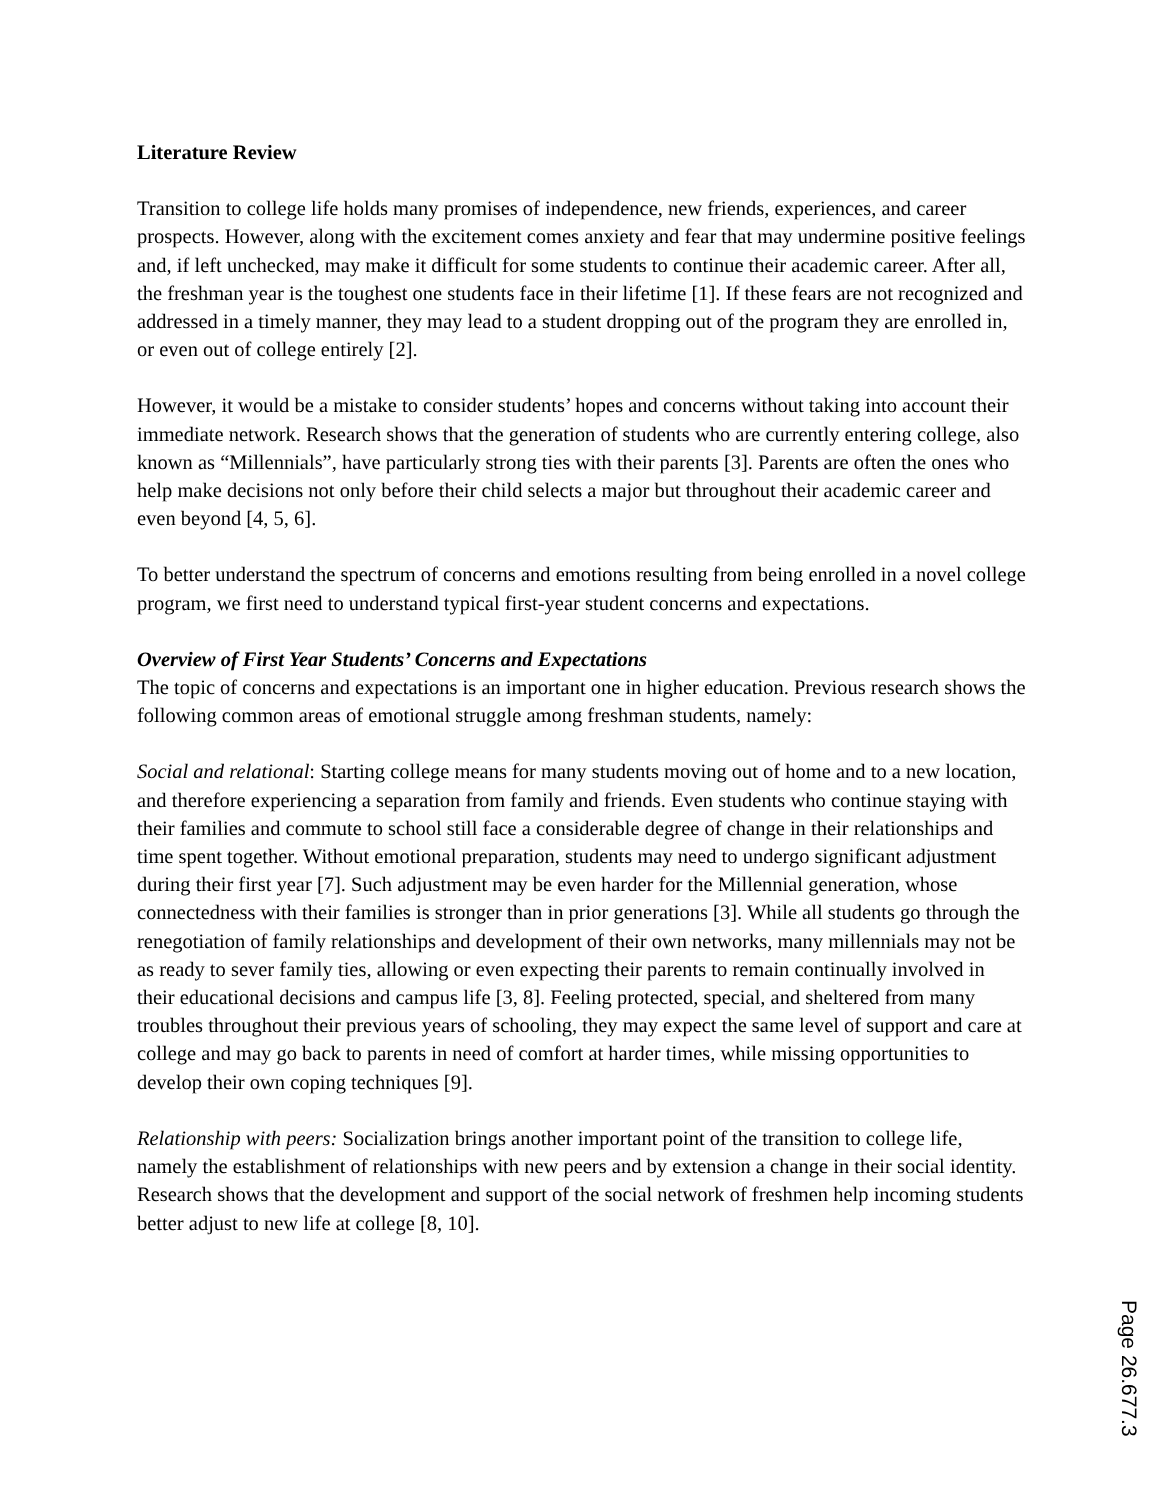Literature Review
Transition to college life holds many promises of independence, new friends, experiences, and career prospects. However, along with the excitement comes anxiety and fear that may undermine positive feelings and, if left unchecked, may make it difficult for some students to continue their academic career. After all, the freshman year is the toughest one students face in their lifetime [1]. If these fears are not recognized and addressed in a timely manner, they may lead to a student dropping out of the program they are enrolled in, or even out of college entirely [2].
However, it would be a mistake to consider students’ hopes and concerns without taking into account their immediate network. Research shows that the generation of students who are currently entering college, also known as “Millennials”, have particularly strong ties with their parents [3]. Parents are often the ones who help make decisions not only before their child selects a major but throughout their academic career and even beyond [4, 5, 6].
To better understand the spectrum of concerns and emotions resulting from being enrolled in a novel college program, we first need to understand typical first-year student concerns and expectations.
Overview of First Year Students’ Concerns and Expectations
The topic of concerns and expectations is an important one in higher education. Previous research shows the following common areas of emotional struggle among freshman students, namely:
Social and relational: Starting college means for many students moving out of home and to a new location, and therefore experiencing a separation from family and friends. Even students who continue staying with their families and commute to school still face a considerable degree of change in their relationships and time spent together. Without emotional preparation, students may need to undergo significant adjustment during their first year [7]. Such adjustment may be even harder for the Millennial generation, whose connectedness with their families is stronger than in prior generations [3]. While all students go through the renegotiation of family relationships and development of their own networks, many millennials may not be as ready to sever family ties, allowing or even expecting their parents to remain continually involved in their educational decisions and campus life [3, 8]. Feeling protected, special, and sheltered from many troubles throughout their previous years of schooling, they may expect the same level of support and care at college and may go back to parents in need of comfort at harder times, while missing opportunities to develop their own coping techniques [9].
Relationship with peers: Socialization brings another important point of the transition to college life, namely the establishment of relationships with new peers and by extension a change in their social identity. Research shows that the development and support of the social network of freshmen help incoming students better adjust to new life at college [8, 10].
Page 26.677.3